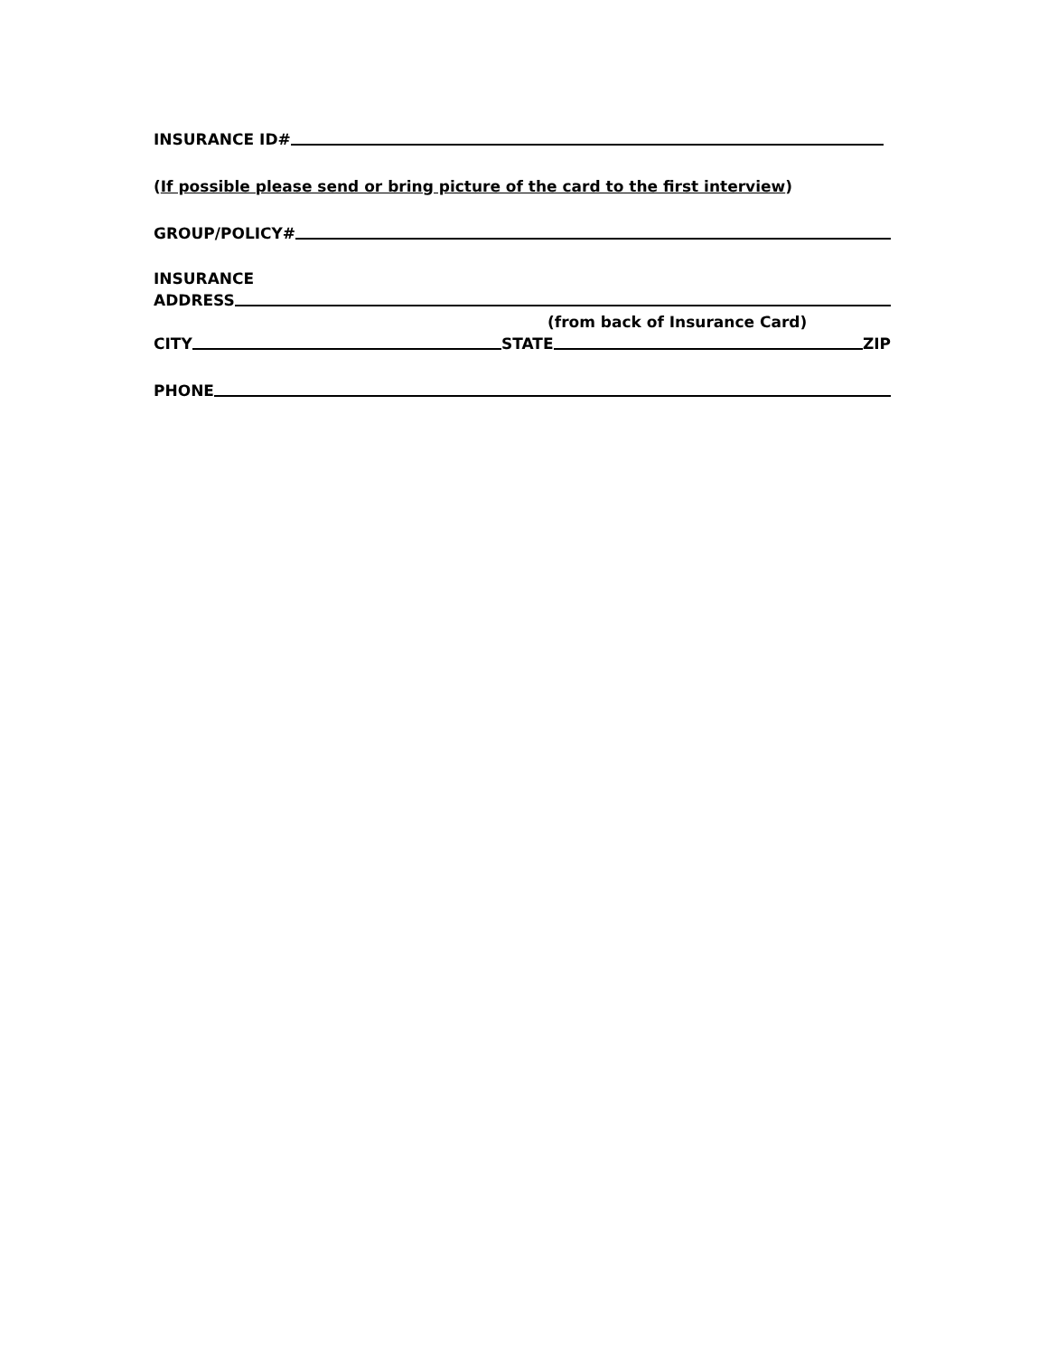INSURANCE ID#
(If possible please send or bring picture of the card to the first interview)
GROUP/POLICY#
INSURANCE
ADDRESS
(from back of Insurance Card)
CITY STATE ZIP
PHONE